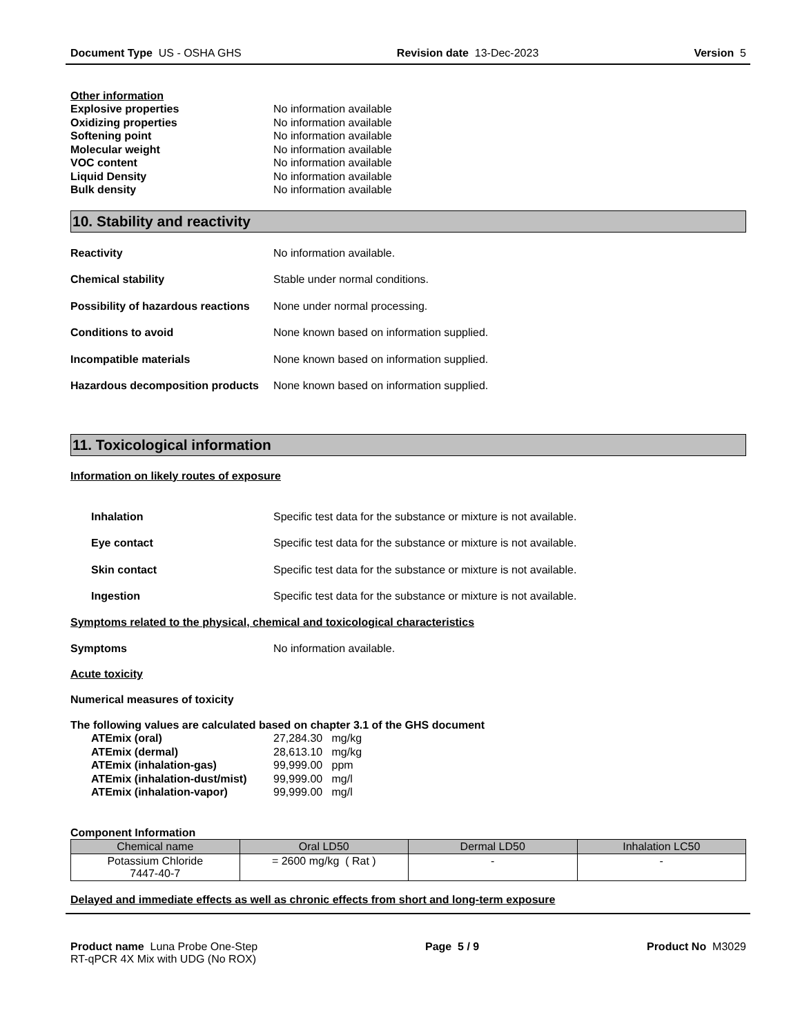Document Type US - OSHA GHS Revision date 13-Dec-2023 Version 5
Other information
Explosive properties No information available
Oxidizing properties No information available
Softening point No information available
Molecular weight No information available
VOC content No information available
Liquid Density No information available
Bulk density No information available
10. Stability and reactivity
Reactivity No information available.
Chemical stability Stable under normal conditions.
Possibility of hazardous reactions None under normal processing.
Conditions to avoid None known based on information supplied.
Incompatible materials None known based on information supplied.
Hazardous decomposition products None known based on information supplied.
11. Toxicological information
Information on likely routes of exposure
Inhalation Specific test data for the substance or mixture is not available.
Eye contact Specific test data for the substance or mixture is not available.
Skin contact Specific test data for the substance or mixture is not available.
Ingestion Specific test data for the substance or mixture is not available.
Symptoms related to the physical, chemical and toxicological characteristics
Symptoms No information available.
Acute toxicity
Numerical measures of toxicity
The following values are calculated based on chapter 3.1 of the GHS document
ATEmix (oral) 27,284.30 mg/kg
ATEmix (dermal) 28,613.10 mg/kg
ATEmix (inhalation-gas) 99,999.00 ppm
ATEmix (inhalation-dust/mist) 99,999.00 mg/l
ATEmix (inhalation-vapor) 99,999.00 mg/l
Component Information
| Chemical name | Oral LD50 | Dermal LD50 | Inhalation LC50 |
| --- | --- | --- | --- |
| Potassium Chloride 7447-40-7 | = 2600 mg/kg ( Rat ) | - | - |
Delayed and immediate effects as well as chronic effects from short and long-term exposure
Product name Luna Probe One-Step
RT-qPCR 4X Mix with UDG (No ROX) Page 5 / 9 Product No M3029